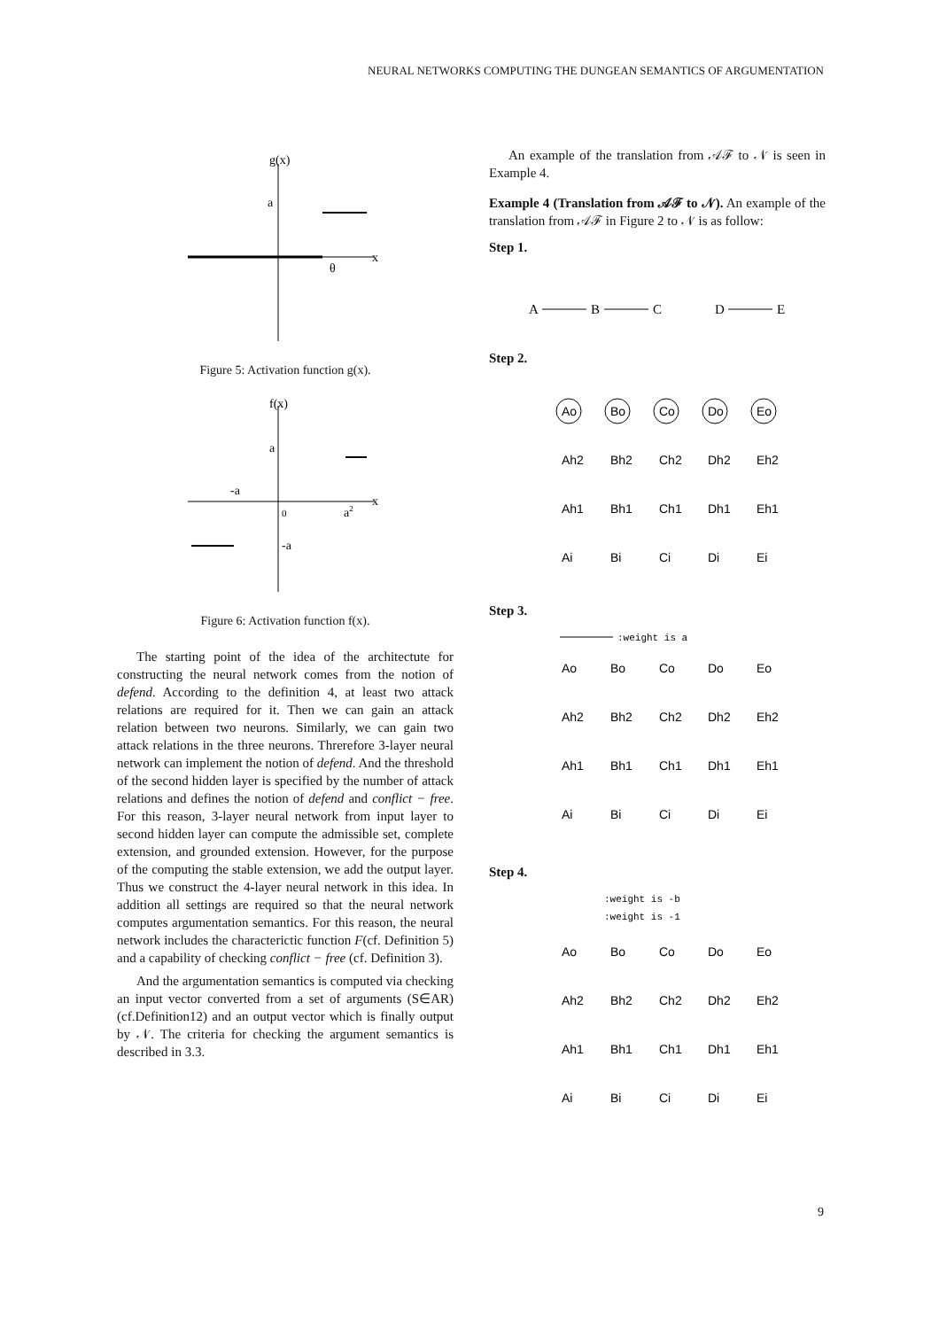NEURAL NETWORKS COMPUTING THE DUNGEAN SEMANTICS OF ARGUMENTATION
g(x)
a
x
θ
Figure 5: Activation function g(x).
f(x)
a
-a
-a
x
0
a2
Figure 6: Activation function f(x).
The starting point of the idea of the architectute for constructing the neural network comes from the notion of defend. According to the definition 4, at least two attack relations are required for it. Then we can gain an attack relation between two neurons. Similarly, we can gain two attack relations in the three neurons. Threrefore 3-layer neural network can implement the notion of defend. And the threshold of the second hidden layer is specified by the number of attack relations and defines the notion of defend and conflict − free. For this reason, 3-layer neural network from input layer to second hidden layer can compute the admissible set, complete extension, and grounded extension. However, for the purpose of the computing the stable extension, we add the output layer. Thus we construct the 4-layer neural network in this idea. In addition all settings are required so that the neural network computes argumentation semantics. For this reason, the neural network includes the characterictic function F(cf. Definition 5) and a capability of checking conflict − free (cf. Definition 3).
And the argumentation semantics is computed via checking an input vector converted from a set of arguments (S∈AR) (cf.Definition12) and an output vector which is finally output by 𝒩. The criteria for checking the argument semantics is described in 3.3.
An example of the translation from 𝒜ℱ to 𝒩 is seen in Example 4.
Example 4 (Translation from 𝒜ℱ to 𝒩). An example of the translation from 𝒜ℱ in Figure 2 to 𝒩 is as follow:
Step 1.
A
B
C
D
E
Step 2.
Ao
Bo
Co
Do
Eo
Ah2
Bh2
Ch2
Dh2
Eh2
Ah1
Bh1
Ch1
Dh1
Eh1
Ai
Bi
Ci
Di
Ei
Step 3.
:weight is a
Ao
Bo
Co
Do
Eo
Ah2
Bh2
Ch2
Dh2
Eh2
Ah1
Bh1
Ch1
Dh1
Eh1
Ai
Bi
Ci
Di
Ei
Step 4.
:weight is -b
:weight is -1
Ao
Bo
Co
Do
Eo
Ah2
Bh2
Ch2
Dh2
Eh2
Ah1
Bh1
Ch1
Dh1
Eh1
Ai
Bi
Ci
Di
Ei
9